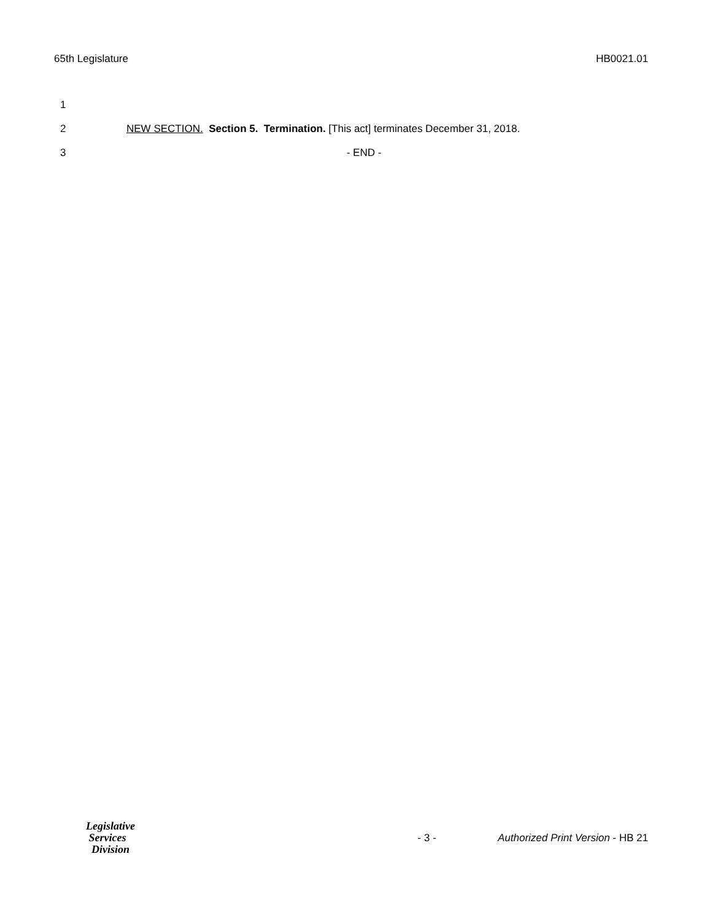65th Legislature HB0021.01
1
2 NEW SECTION. Section 5. Termination. [This act] terminates December 31, 2018.
3 - END -
Legislative
Services
Division
- 3 - Authorized Print Version - HB 21